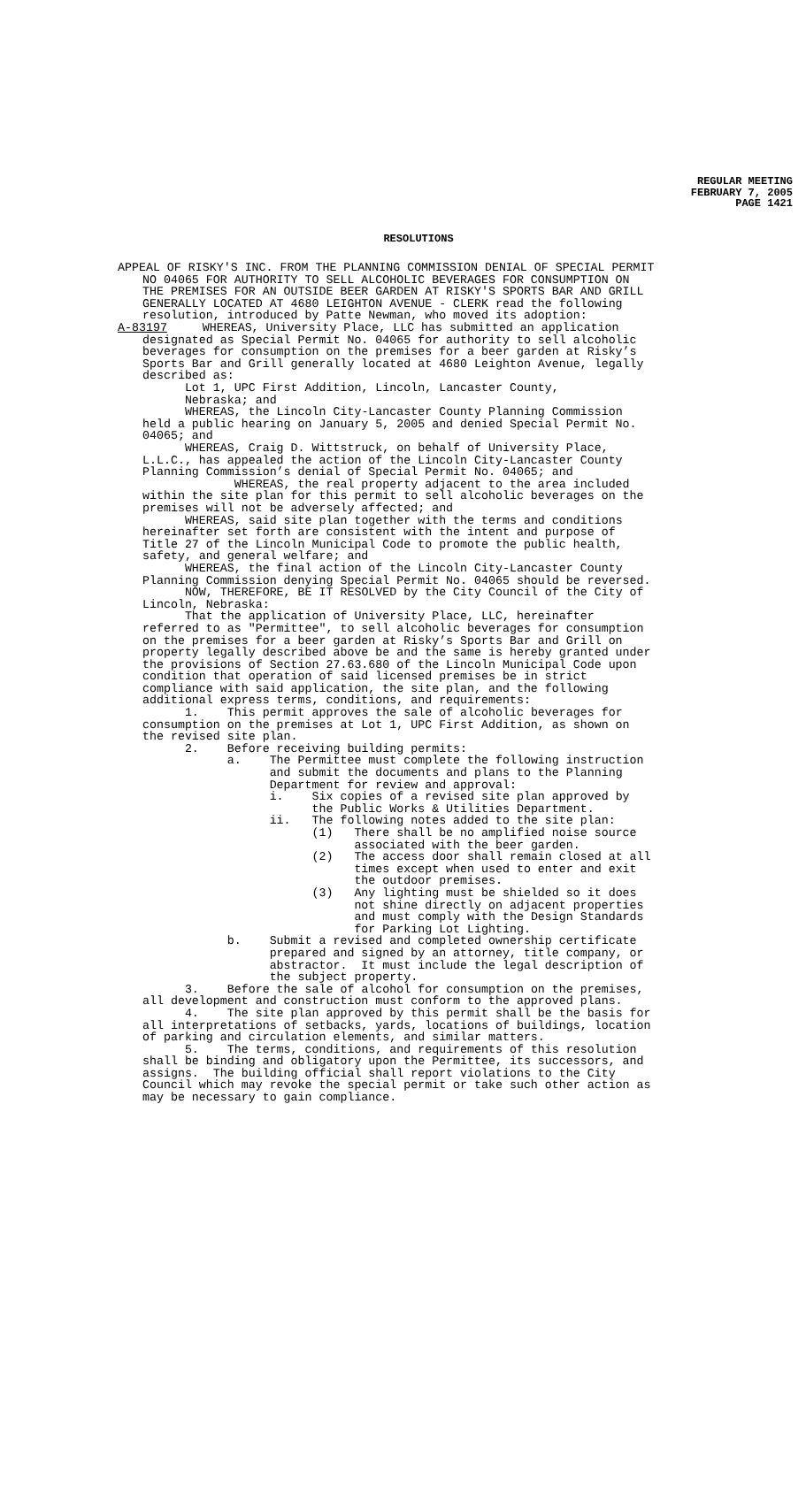REGULAR MEETING
FEBRUARY 7, 2005
PAGE 1421
RESOLUTIONS
APPEAL OF RISKY'S INC. FROM THE PLANNING COMMISSION DENIAL OF SPECIAL PERMIT
NO 04065 FOR AUTHORITY TO SELL ALCOHOLIC BEVERAGES FOR CONSUMPTION ON THE PREMISES FOR AN OUTSIDE BEER GARDEN AT RISKY'S SPORTS BAR AND GRILL GENERALLY LOCATED AT 4680 LEIGHTON AVENUE - CLERK read the following resolution, introduced by Patte Newman, who moved its adoption:
A-83197 WHEREAS, University Place, LLC has submitted an application
designated as Special Permit No. 04065 for authority to sell alcoholic beverages for consumption on the premises for a beer garden at Risky’s Sports Bar and Grill generally located at 4680 Leighton Avenue, legally described as: Lot 1, UPC First Addition, Lincoln, Lancaster County, Nebraska; and WHEREAS, the Lincoln City-Lancaster County Planning Commission held a public hearing on January 5, 2005 and denied Special Permit No. 04065; and WHEREAS, Craig D. Wittstruck, on behalf of University Place, L.L.C., has appealed the action of the Lincoln City-Lancaster County Planning Commission’s denial of Special Permit No. 04065; and WHEREAS, the real property adjacent to the area included within the site plan for this permit to sell alcoholic beverages on the premises will not be adversely affected; and WHEREAS, said site plan together with the terms and conditions hereinafter set forth are consistent with the intent and purpose of Title 27 of the Lincoln Municipal Code to promote the public health, safety, and general welfare; and WHEREAS, the final action of the Lincoln City-Lancaster County Planning Commission denying Special Permit No. 04065 should be reversed. NOW, THEREFORE, BE IT RESOLVED by the City Council of the City of Lincoln, Nebraska: That the application of University Place, LLC, hereinafter referred to as "Permittee", to sell alcoholic beverages for consumption on the premises for a beer garden at Risky’s Sports Bar and Grill on property legally described above be and the same is hereby granted under the provisions of Section 27.63.680 of the Lincoln Municipal Code upon condition that operation of said licensed premises be in strict compliance with said application, the site plan, and the following additional express terms, conditions, and requirements: 1. This permit approves the sale of alcoholic beverages for consumption on the premises at Lot 1, UPC First Addition, as shown on the revised site plan. 2. Before receiving building permits: a. The Permittee must complete the following instruction and submit the documents and plans to the Planning Department for review and approval: i. Six copies of a revised site plan approved by the Public Works & Utilities Department. ii. The following notes added to the site plan: (1) There shall be no amplified noise source associated with the beer garden. (2) The access door shall remain closed at all times except when used to enter and exit the outdoor premises. (3) Any lighting must be shielded so it does not shine directly on adjacent properties and must comply with the Design Standards for Parking Lot Lighting. b. Submit a revised and completed ownership certificate prepared and signed by an attorney, title company, or abstractor. It must include the legal description of the subject property. 3. Before the sale of alcohol for consumption on the premises, all development and construction must conform to the approved plans. 4. The site plan approved by this permit shall be the basis for all interpretations of setbacks, yards, locations of buildings, location of parking and circulation elements, and similar matters. 5. The terms, conditions, and requirements of this resolution shall be binding and obligatory upon the Permittee, its successors, and assigns. The building official shall report violations to the City Council which may revoke the special permit or take such other action as may be necessary to gain compliance.